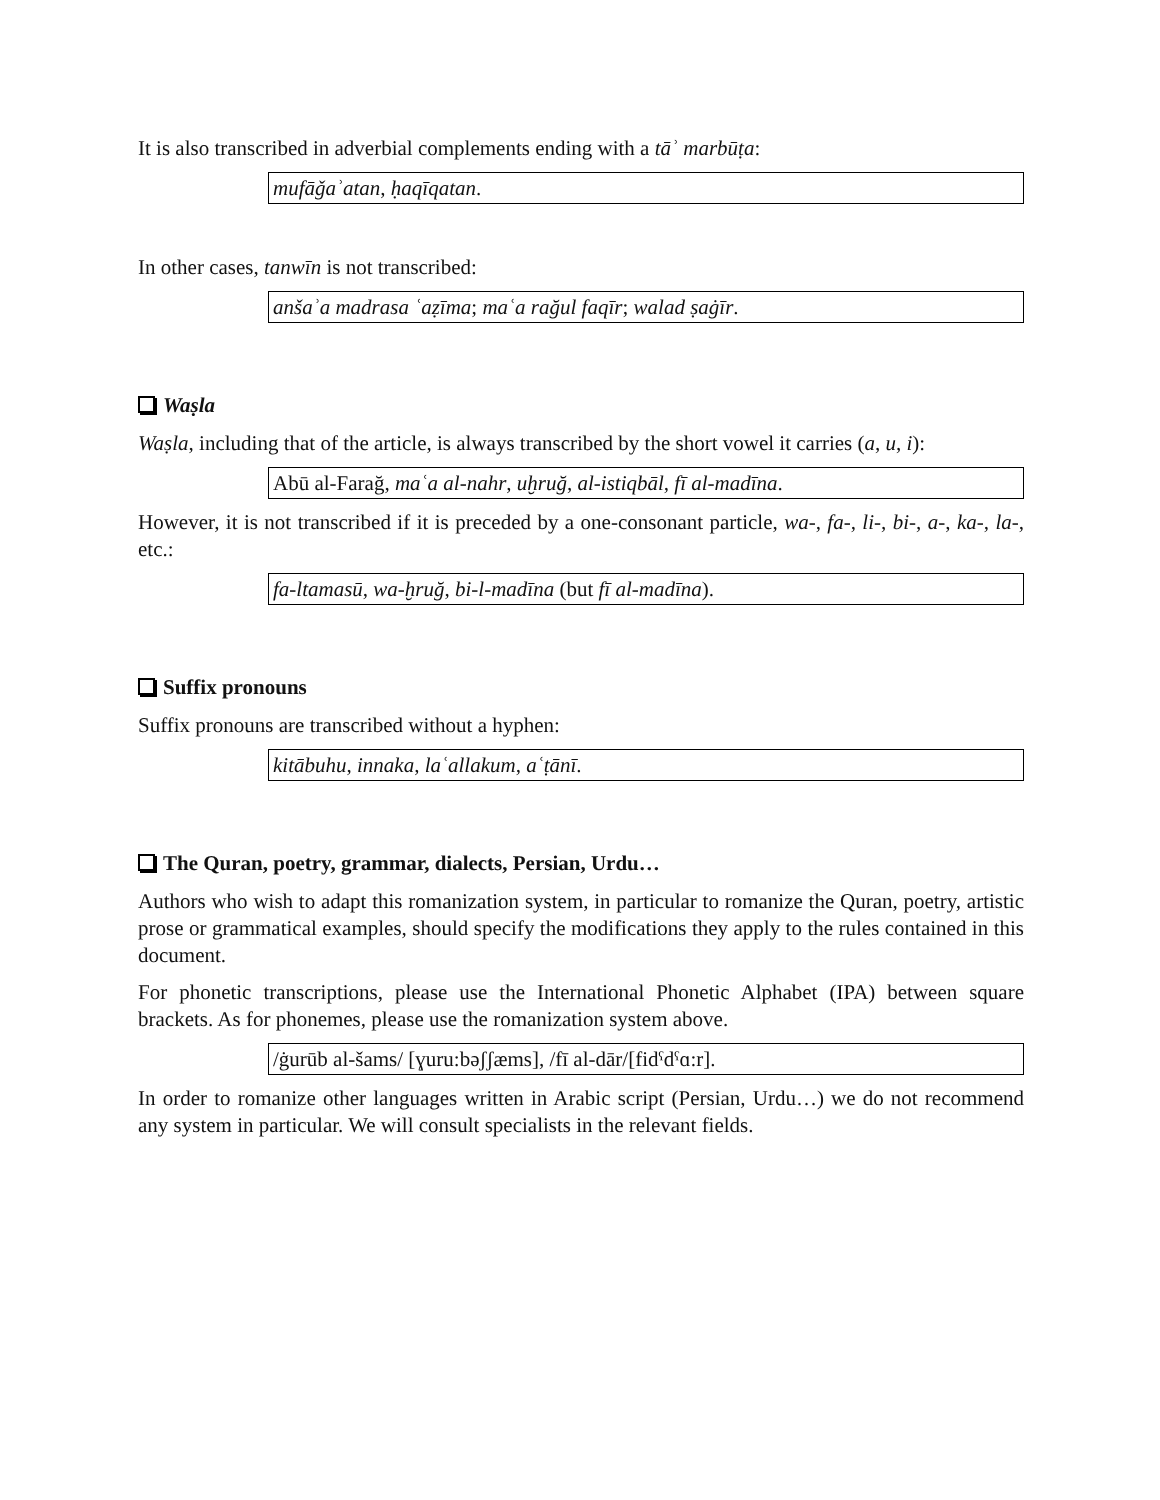It is also transcribed in adverbial complements ending with a tāʾ marbūṭa:
mufāǧaʾatan, ḥaqīqatan.
In other cases, tanwīn is not transcribed:
anšaʾa madrasa ʿaẓīma; maʿa rağul faqīr; walad ṣaġīr.
Waṣla
Waṣla, including that of the article, is always transcribed by the short vowel it carries (a, u, i):
Abū al-Farağ, maʿa al-nahr, uḫruğ, al-istiqbāl, fī al-madīna.
However, it is not transcribed if it is preceded by a one-consonant particle, wa-, fa-, li-, bi-, a-, ka-, la-, etc.:
fa-ltamasū, wa-ḫruğ, bi-l-madīna (but fī al-madīna).
Suffix pronouns
Suffix pronouns are transcribed without a hyphen:
kitābuhu, innaka, laʿallakum, aʿṭānī.
The Quran, poetry, grammar, dialects, Persian, Urdu…
Authors who wish to adapt this romanization system, in particular to romanize the Quran, poetry, artistic prose or grammatical examples, should specify the modifications they apply to the rules contained in this document.
For phonetic transcriptions, please use the International Phonetic Alphabet (IPA) between square brackets. As for phonemes, please use the romanization system above.
/ġurūb al-šams/ [ɣuru:bəʃʃæms], /fī al-dār/[fidˤdˤɑ:r].
In order to romanize other languages written in Arabic script (Persian, Urdu…) we do not recommend any system in particular. We will consult specialists in the relevant fields.